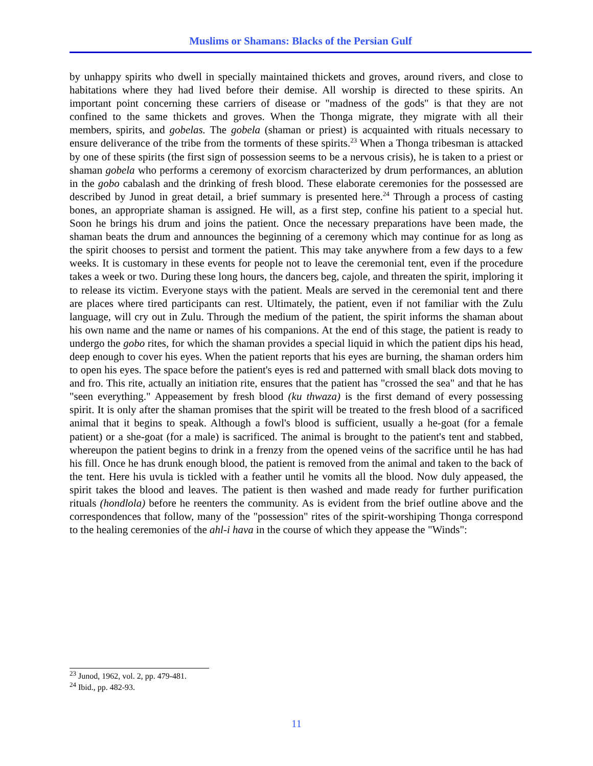Muslims or Shamans: Blacks of the Persian Gulf
by unhappy spirits who dwell in specially maintained thickets and groves, around rivers, and close to habitations where they had lived before their demise. All worship is directed to these spirits. An important point concerning these carriers of disease or "madness of the gods" is that they are not confined to the same thickets and groves. When the Thonga migrate, they migrate with all their members, spirits, and gobelas. The gobela (shaman or priest) is acquainted with rituals necessary to ensure deliverance of the tribe from the torments of these spirits.<sup>23</sup> When a Thonga tribesman is attacked by one of these spirits (the first sign of possession seems to be a nervous crisis), he is taken to a priest or shaman gobela who performs a ceremony of exorcism characterized by drum performances, an ablution in the gobo cabalash and the drinking of fresh blood. These elaborate ceremonies for the possessed are described by Junod in great detail, a brief summary is presented here.<sup>24</sup> Through a process of casting bones, an appropriate shaman is assigned. He will, as a first step, confine his patient to a special hut. Soon he brings his drum and joins the patient. Once the necessary preparations have been made, the shaman beats the drum and announces the beginning of a ceremony which may continue for as long as the spirit chooses to persist and torment the patient. This may take anywhere from a few days to a few weeks. It is customary in these events for people not to leave the ceremonial tent, even if the procedure takes a week or two. During these long hours, the dancers beg, cajole, and threaten the spirit, imploring it to release its victim. Everyone stays with the patient. Meals are served in the ceremonial tent and there are places where tired participants can rest. Ultimately, the patient, even if not familiar with the Zulu language, will cry out in Zulu. Through the medium of the patient, the spirit informs the shaman about his own name and the name or names of his companions. At the end of this stage, the patient is ready to undergo the gobo rites, for which the shaman provides a special liquid in which the patient dips his head, deep enough to cover his eyes. When the patient reports that his eyes are burning, the shaman orders him to open his eyes. The space before the patient's eyes is red and patterned with small black dots moving to and fro. This rite, actually an initiation rite, ensures that the patient has "crossed the sea" and that he has "seen everything." Appeasement by fresh blood (ku thwaza) is the first demand of every possessing spirit. It is only after the shaman promises that the spirit will be treated to the fresh blood of a sacrificed animal that it begins to speak. Although a fowl's blood is sufficient, usually a he-goat (for a female patient) or a she-goat (for a male) is sacrificed. The animal is brought to the patient's tent and stabbed, whereupon the patient begins to drink in a frenzy from the opened veins of the sacrifice until he has had his fill. Once he has drunk enough blood, the patient is removed from the animal and taken to the back of the tent. Here his uvula is tickled with a feather until he vomits all the blood. Now duly appeased, the spirit takes the blood and leaves. The patient is then washed and made ready for further purification rituals (hondlola) before he reenters the community. As is evident from the brief outline above and the correspondences that follow, many of the "possession" rites of the spirit-worshiping Thonga correspond to the healing ceremonies of the ahl-i hava in the course of which they appease the "Winds":
<sup>23</sup> Junod, 1962, vol. 2, pp. 479-481.
<sup>24</sup> Ibid., pp. 482-93.
11